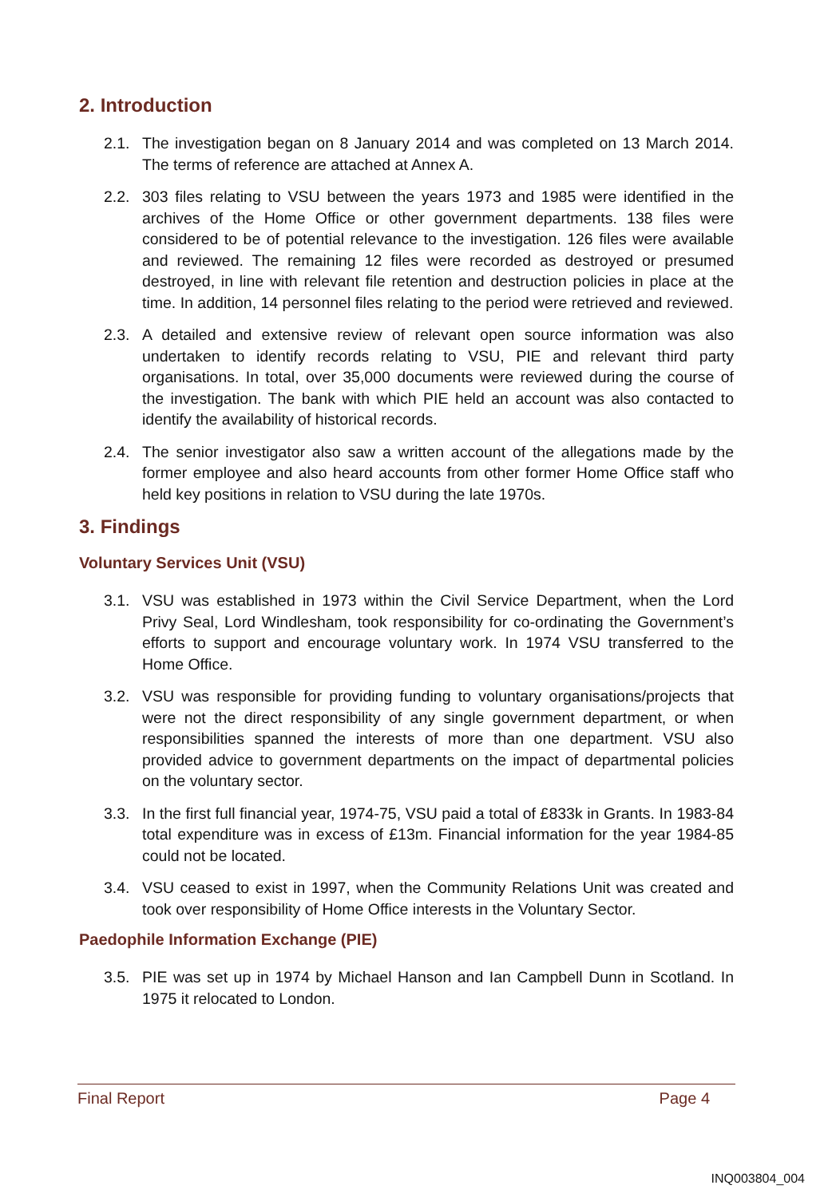2. Introduction
2.1. The investigation began on 8 January 2014 and was completed on 13 March 2014. The terms of reference are attached at Annex A.
2.2. 303 files relating to VSU between the years 1973 and 1985 were identified in the archives of the Home Office or other government departments. 138 files were considered to be of potential relevance to the investigation. 126 files were available and reviewed. The remaining 12 files were recorded as destroyed or presumed destroyed, in line with relevant file retention and destruction policies in place at the time. In addition, 14 personnel files relating to the period were retrieved and reviewed.
2.3. A detailed and extensive review of relevant open source information was also undertaken to identify records relating to VSU, PIE and relevant third party organisations. In total, over 35,000 documents were reviewed during the course of the investigation. The bank with which PIE held an account was also contacted to identify the availability of historical records.
2.4. The senior investigator also saw a written account of the allegations made by the former employee and also heard accounts from other former Home Office staff who held key positions in relation to VSU during the late 1970s.
3. Findings
Voluntary Services Unit (VSU)
3.1. VSU was established in 1973 within the Civil Service Department, when the Lord Privy Seal, Lord Windlesham, took responsibility for co-ordinating the Government’s efforts to support and encourage voluntary work. In 1974 VSU transferred to the Home Office.
3.2. VSU was responsible for providing funding to voluntary organisations/projects that were not the direct responsibility of any single government department, or when responsibilities spanned the interests of more than one department. VSU also provided advice to government departments on the impact of departmental policies on the voluntary sector.
3.3. In the first full financial year, 1974-75, VSU paid a total of £833k in Grants. In 1983-84 total expenditure was in excess of £13m. Financial information for the year 1984-85 could not be located.
3.4. VSU ceased to exist in 1997, when the Community Relations Unit was created and took over responsibility of Home Office interests in the Voluntary Sector.
Paedophile Information Exchange (PIE)
3.5. PIE was set up in 1974 by Michael Hanson and Ian Campbell Dunn in Scotland. In 1975 it relocated to London.
Final Report Page 4
INQ003804_004